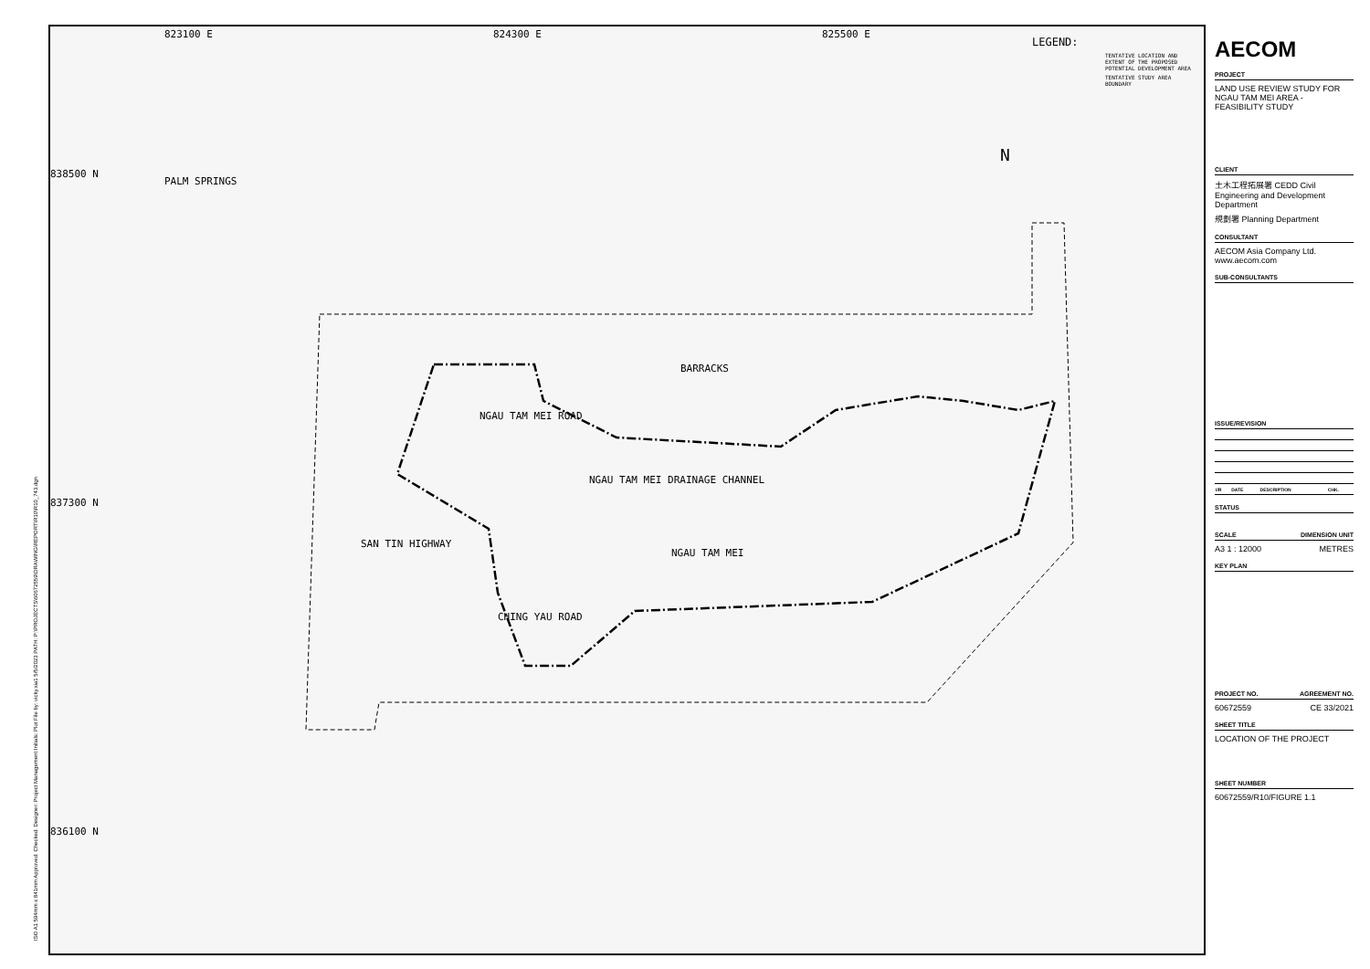ISO A1 594mm x 841mm Approved: Checked: Designer: Project Management Initials: Plot File by: vicky.xia1 5/5/2023 PATH: P:\PROJECTS\60672559\DRAWING\REPORT\R10\R10_743.dgn
PALM SPRINGS
BARRACKS
NGAU TAM MEI
NGAU TAM MEI ROAD
NGAU TAM MEI DRAINAGE CHANNEL
SAN TIN HIGHWAY
CHING YAU ROAD
838500 N
837300 N
836100 N
823100 E 824300 E 825500 E
N
LEGEND:
TENTATIVE LOCATION AND EXTENT OF THE PROPOSED POTENTIAL DEVELOPMENT AREA
TENTATIVE STUDY AREA BOUNDARY
AECOM
PROJECT
LAND USE REVIEW STUDY FOR NGAU TAM MEI AREA - FEASIBILITY STUDY
CLIENT
土木工程拓展署 CEDD Civil Engineering and Development Department
規劃署 Planning Department
CONSULTANT
AECOM Asia Company Ltd.
www.aecom.com
SUB-CONSULTANTS
ISSUE/REVISION
| I/R | DATE | DESCRIPTION | CHK. |
| --- | --- | --- | --- |
STATUS
SCALE DIMENSION UNIT
A3 1 : 12000 METRES
KEY PLAN
PROJECT NO. AGREEMENT NO.
60672559 CE 33/2021
SHEET TITLE
LOCATION OF THE PROJECT
SHEET NUMBER
60672559/R10/FIGURE 1.1